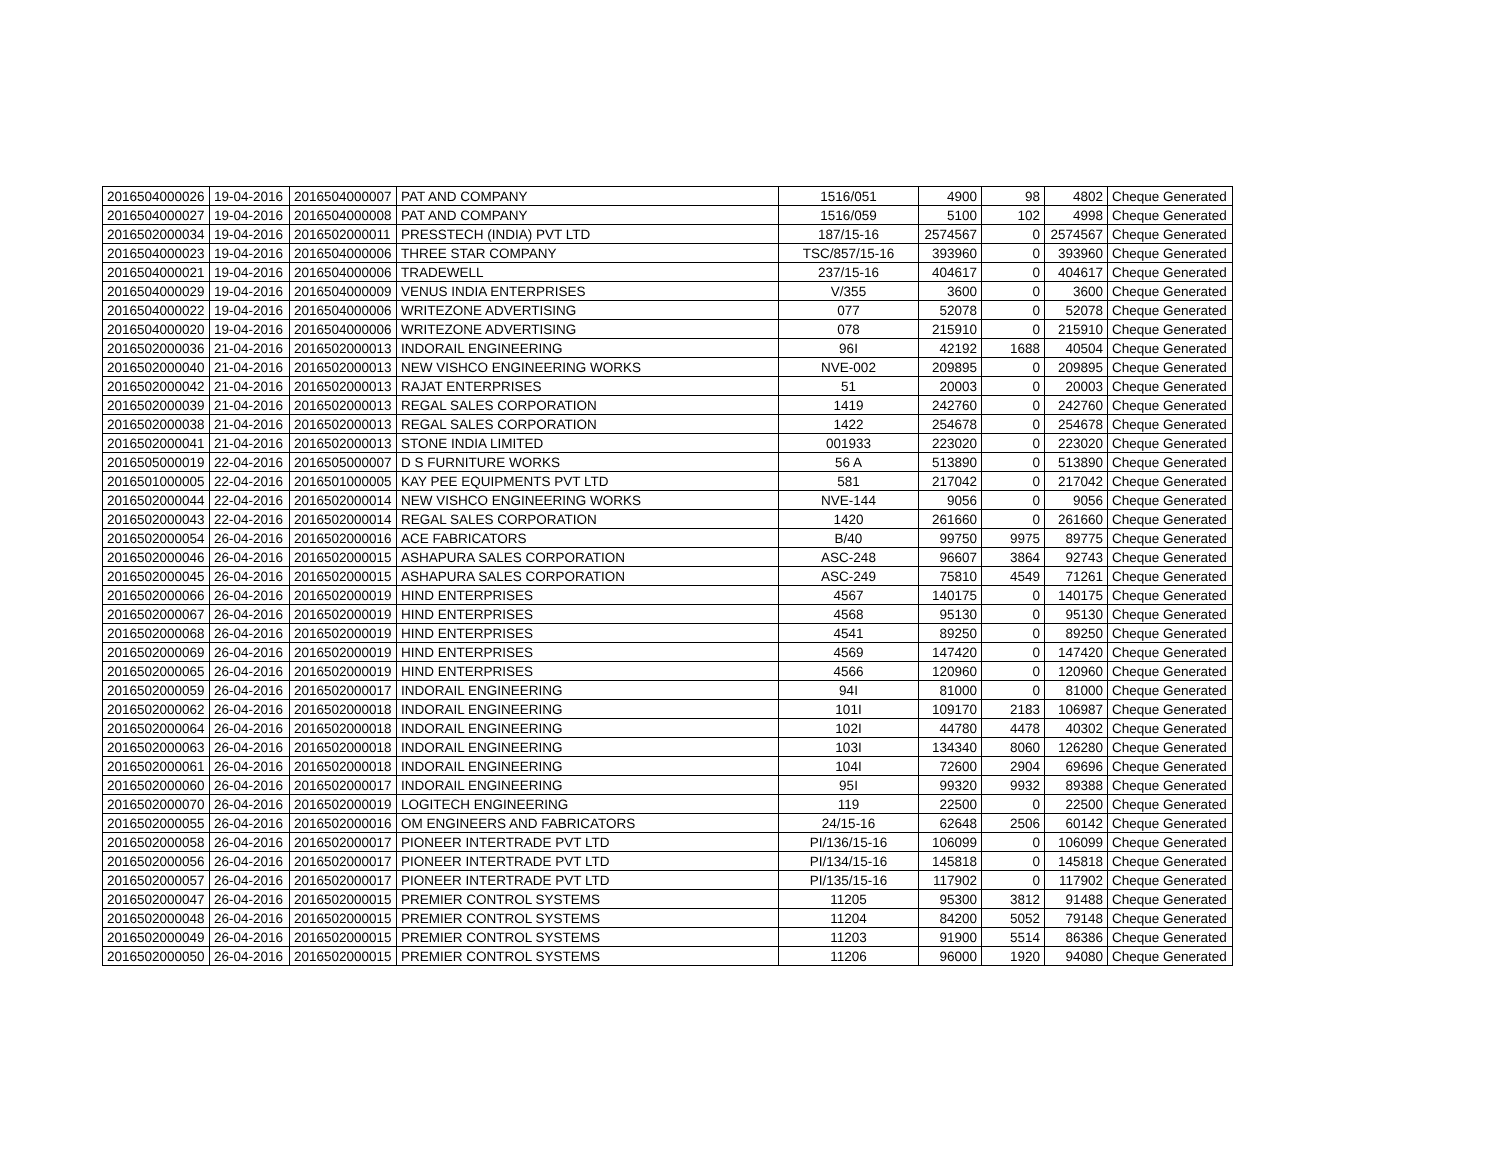| 2016504000026 | 19-04-2016 | 2016504000007 | PAT AND COMPANY | 1516/051 | 4900 | 98 | 4802 | Cheque Generated |
| 2016504000027 | 19-04-2016 | 2016504000008 | PAT AND COMPANY | 1516/059 | 5100 | 102 | 4998 | Cheque Generated |
| 2016502000034 | 19-04-2016 | 2016502000011 | PRESSTECH (INDIA) PVT LTD | 187/15-16 | 2574567 | 0 | 2574567 | Cheque Generated |
| 2016504000023 | 19-04-2016 | 2016504000006 | THREE STAR COMPANY | TSC/857/15-16 | 393960 | 0 | 393960 | Cheque Generated |
| 2016504000021 | 19-04-2016 | 2016504000006 | TRADEWELL | 237/15-16 | 404617 | 0 | 404617 | Cheque Generated |
| 2016504000029 | 19-04-2016 | 2016504000009 | VENUS INDIA ENTERPRISES | V/355 | 3600 | 0 | 3600 | Cheque Generated |
| 2016504000022 | 19-04-2016 | 2016504000006 | WRITEZONE ADVERTISING | 077 | 52078 | 0 | 52078 | Cheque Generated |
| 2016504000020 | 19-04-2016 | 2016504000006 | WRITEZONE ADVERTISING | 078 | 215910 | 0 | 215910 | Cheque Generated |
| 2016502000036 | 21-04-2016 | 2016502000013 | INDORAIL ENGINEERING | 96I | 42192 | 1688 | 40504 | Cheque Generated |
| 2016502000040 | 21-04-2016 | 2016502000013 | NEW VISHCO ENGINEERING WORKS | NVE-002 | 209895 | 0 | 209895 | Cheque Generated |
| 2016502000042 | 21-04-2016 | 2016502000013 | RAJAT ENTERPRISES | 51 | 20003 | 0 | 20003 | Cheque Generated |
| 2016502000039 | 21-04-2016 | 2016502000013 | REGAL SALES CORPORATION | 1419 | 242760 | 0 | 242760 | Cheque Generated |
| 2016502000038 | 21-04-2016 | 2016502000013 | REGAL SALES CORPORATION | 1422 | 254678 | 0 | 254678 | Cheque Generated |
| 2016502000041 | 21-04-2016 | 2016502000013 | STONE INDIA LIMITED | 001933 | 223020 | 0 | 223020 | Cheque Generated |
| 2016505000019 | 22-04-2016 | 2016505000007 | D S FURNITURE WORKS | 56 A | 513890 | 0 | 513890 | Cheque Generated |
| 2016501000005 | 22-04-2016 | 2016501000005 | KAY PEE EQUIPMENTS PVT LTD | 581 | 217042 | 0 | 217042 | Cheque Generated |
| 2016502000044 | 22-04-2016 | 2016502000014 | NEW VISHCO ENGINEERING WORKS | NVE-144 | 9056 | 0 | 9056 | Cheque Generated |
| 2016502000043 | 22-04-2016 | 2016502000014 | REGAL SALES CORPORATION | 1420 | 261660 | 0 | 261660 | Cheque Generated |
| 2016502000054 | 26-04-2016 | 2016502000016 | ACE FABRICATORS | B/40 | 99750 | 9975 | 89775 | Cheque Generated |
| 2016502000046 | 26-04-2016 | 2016502000015 | ASHAPURA SALES CORPORATION | ASC-248 | 96607 | 3864 | 92743 | Cheque Generated |
| 2016502000045 | 26-04-2016 | 2016502000015 | ASHAPURA SALES CORPORATION | ASC-249 | 75810 | 4549 | 71261 | Cheque Generated |
| 2016502000066 | 26-04-2016 | 2016502000019 | HIND ENTERPRISES | 4567 | 140175 | 0 | 140175 | Cheque Generated |
| 2016502000067 | 26-04-2016 | 2016502000019 | HIND ENTERPRISES | 4568 | 95130 | 0 | 95130 | Cheque Generated |
| 2016502000068 | 26-04-2016 | 2016502000019 | HIND ENTERPRISES | 4541 | 89250 | 0 | 89250 | Cheque Generated |
| 2016502000069 | 26-04-2016 | 2016502000019 | HIND ENTERPRISES | 4569 | 147420 | 0 | 147420 | Cheque Generated |
| 2016502000065 | 26-04-2016 | 2016502000019 | HIND ENTERPRISES | 4566 | 120960 | 0 | 120960 | Cheque Generated |
| 2016502000059 | 26-04-2016 | 2016502000017 | INDORAIL ENGINEERING | 94I | 81000 | 0 | 81000 | Cheque Generated |
| 2016502000062 | 26-04-2016 | 2016502000018 | INDORAIL ENGINEERING | 101I | 109170 | 2183 | 106987 | Cheque Generated |
| 2016502000064 | 26-04-2016 | 2016502000018 | INDORAIL ENGINEERING | 102I | 44780 | 4478 | 40302 | Cheque Generated |
| 2016502000063 | 26-04-2016 | 2016502000018 | INDORAIL ENGINEERING | 103I | 134340 | 8060 | 126280 | Cheque Generated |
| 2016502000061 | 26-04-2016 | 2016502000018 | INDORAIL ENGINEERING | 104I | 72600 | 2904 | 69696 | Cheque Generated |
| 2016502000060 | 26-04-2016 | 2016502000017 | INDORAIL ENGINEERING | 95I | 99320 | 9932 | 89388 | Cheque Generated |
| 2016502000070 | 26-04-2016 | 2016502000019 | LOGITECH ENGINEERING | 119 | 22500 | 0 | 22500 | Cheque Generated |
| 2016502000055 | 26-04-2016 | 2016502000016 | OM ENGINEERS AND FABRICATORS | 24/15-16 | 62648 | 2506 | 60142 | Cheque Generated |
| 2016502000058 | 26-04-2016 | 2016502000017 | PIONEER INTERTRADE PVT LTD | PI/136/15-16 | 106099 | 0 | 106099 | Cheque Generated |
| 2016502000056 | 26-04-2016 | 2016502000017 | PIONEER INTERTRADE PVT LTD | PI/134/15-16 | 145818 | 0 | 145818 | Cheque Generated |
| 2016502000057 | 26-04-2016 | 2016502000017 | PIONEER INTERTRADE PVT LTD | PI/135/15-16 | 117902 | 0 | 117902 | Cheque Generated |
| 2016502000047 | 26-04-2016 | 2016502000015 | PREMIER CONTROL SYSTEMS | 11205 | 95300 | 3812 | 91488 | Cheque Generated |
| 2016502000048 | 26-04-2016 | 2016502000015 | PREMIER CONTROL SYSTEMS | 11204 | 84200 | 5052 | 79148 | Cheque Generated |
| 2016502000049 | 26-04-2016 | 2016502000015 | PREMIER CONTROL SYSTEMS | 11203 | 91900 | 5514 | 86386 | Cheque Generated |
| 2016502000050 | 26-04-2016 | 2016502000015 | PREMIER CONTROL SYSTEMS | 11206 | 96000 | 1920 | 94080 | Cheque Generated |